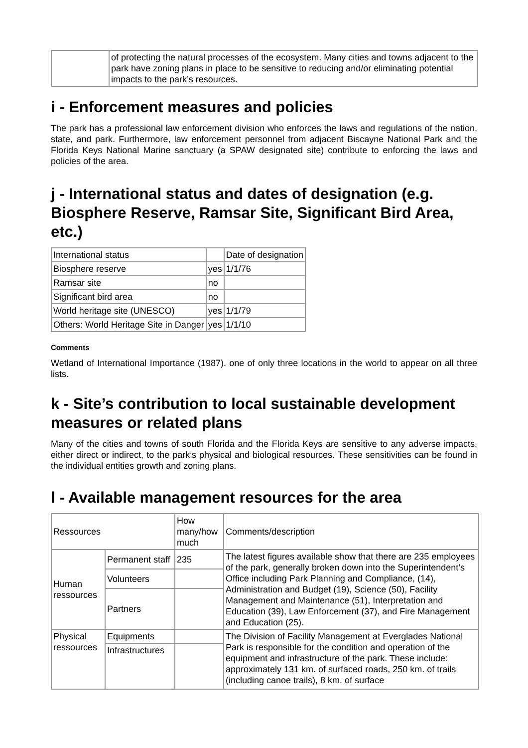| | of protecting the natural processes of the ecosystem. Many cities and towns adjacent to the park have zoning plans in place to be sensitive to reducing and/or eliminating potential impacts to the park’s resources. |
i - Enforcement measures and policies
The park has a professional law enforcement division who enforces the laws and regulations of the nation, state, and park. Furthermore, law enforcement personnel from adjacent Biscayne National Park and the Florida Keys National Marine sanctuary (a SPAW designated site) contribute to enforcing the laws and policies of the area.
j - International status and dates of designation (e.g. Biosphere Reserve, Ramsar Site, Significant Bird Area, etc.)
| International status | | Date of designation |
| Biosphere reserve | yes | 1/1/76 |
| Ramsar site | no | |
| Significant bird area | no | |
| World heritage site (UNESCO) | yes | 1/1/79 |
| Others: World Heritage Site in Danger | yes | 1/1/10 |
Comments
Wetland of International Importance (1987). one of only three locations in the world to appear on all three lists.
k - Site’s contribution to local sustainable development measures or related plans
Many of the cities and towns of south Florida and the Florida Keys are sensitive to any adverse impacts, either direct or indirect, to the park’s physical and biological resources. These sensitivities can be found in the individual entities growth and zoning plans.
l - Available management resources for the area
| Ressources | | How many/how much | Comments/description |
| Human ressources | Permanent staff | 235 | The latest figures available show that there are 235 employees of the park, generally broken down into the Superintendent’s Office including Park Planning and Compliance, (14), Administration and Budget (19), Science (50), Facility Management and Maintenance (51), Interpretation and Education (39), Law Enforcement (37), and Fire Management and Education (25). |
| | Volunteers | | |
| | Partners | | |
| Physical ressources | Equipments | | The Division of Facility Management at Everglades National Park is responsible for the condition and operation of the equipment and infrastructure of the park. These include: approximately 131 km. of surfaced roads, 250 km. of trails (including canoe trails), 8 km. of surface |
| | Infrastructures | | |